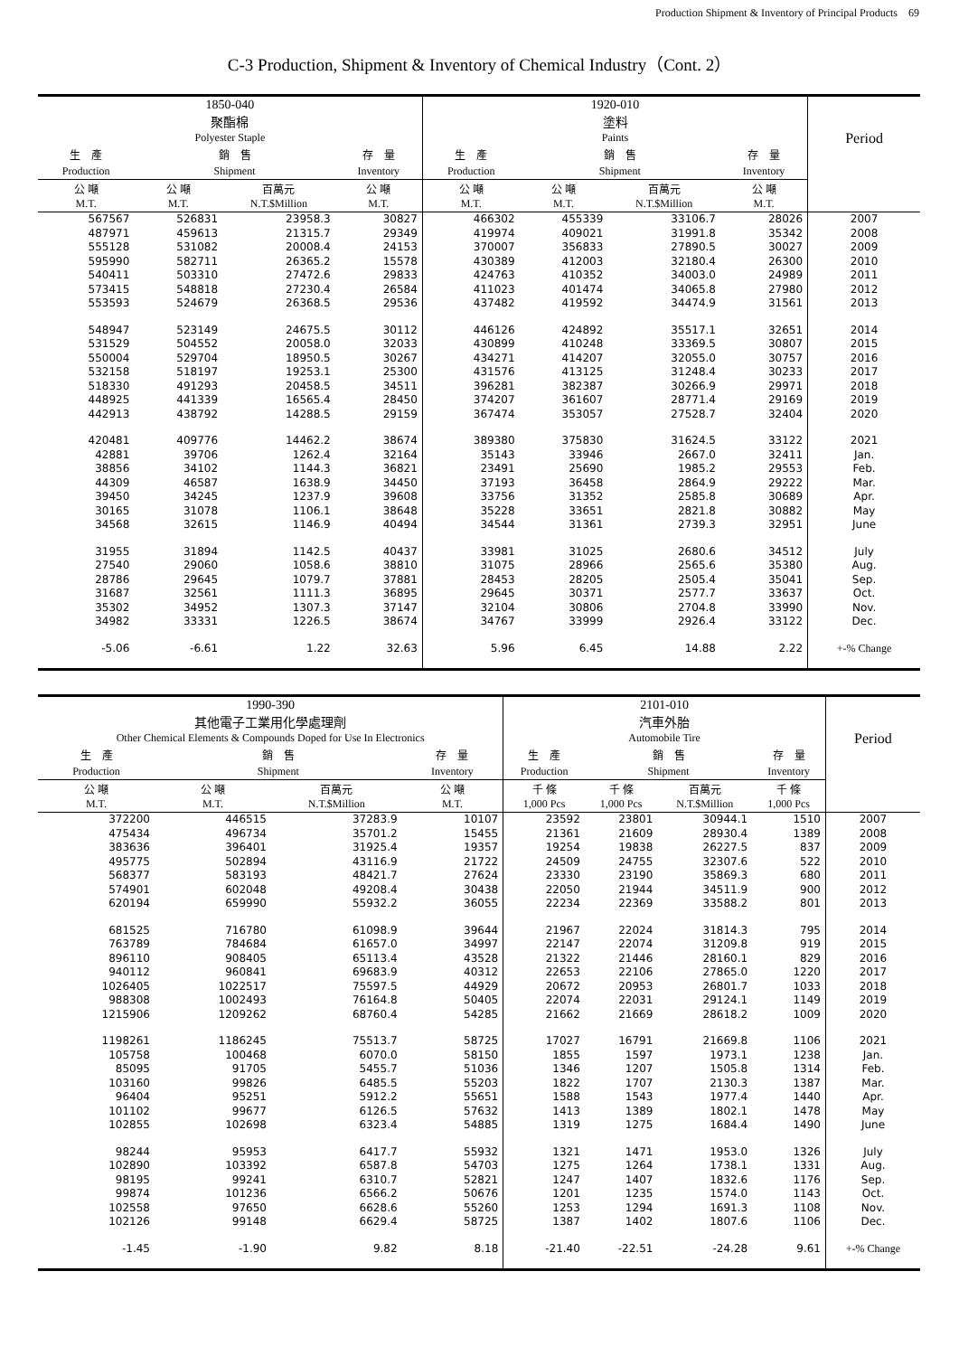Production Shipment & Inventory of Principal Products　69
C-3 Production, Shipment & Inventory of Chemical Industry（Cont. 2）
| 1850-040 聚酯棉 Polyester Staple | | | | 1920-010 塗料 Paints | | | | Period |
| --- | --- | --- | --- | --- | --- | --- | --- | --- |
| 生 產 | 銷 售 | | 存 量 | 生 產 | 銷 售 | | 存 量 | |
| Production | Shipment | | Inventory | Production | Shipment | | Inventory | |
| 公 噸 M.T. | 公 噸 M.T. | 百萬元 N.T.$Million | 公 噸 M.T. | 公 噸 M.T. | 公 噸 M.T. | 百萬元 N.T.$Million | 公 噸 M.T. | |
| 567567 | 526831 | 23958.3 | 30827 | 466302 | 455339 | 33106.7 | 28026 | 2007 |
| 487971 | 459613 | 21315.7 | 29349 | 419974 | 409021 | 31991.8 | 35342 | 2008 |
| 555128 | 531082 | 20008.4 | 24153 | 370007 | 356833 | 27890.5 | 30027 | 2009 |
| 595990 | 582711 | 26365.2 | 15578 | 430389 | 412003 | 32180.4 | 26300 | 2010 |
| 540411 | 503310 | 27472.6 | 29833 | 424763 | 410352 | 34003.0 | 24989 | 2011 |
| 573415 | 548818 | 27230.4 | 26584 | 411023 | 401474 | 34065.8 | 27980 | 2012 |
| 553593 | 524679 | 26368.5 | 29536 | 437482 | 419592 | 34474.9 | 31561 | 2013 |
| 548947 | 523149 | 24675.5 | 30112 | 446126 | 424892 | 35517.1 | 32651 | 2014 |
| 531529 | 504552 | 20058.0 | 32033 | 430899 | 410248 | 33369.5 | 30807 | 2015 |
| 550004 | 529704 | 18950.5 | 30267 | 434271 | 414207 | 32055.0 | 30757 | 2016 |
| 532158 | 518197 | 19253.1 | 25300 | 431576 | 413125 | 31248.4 | 30233 | 2017 |
| 518330 | 491293 | 20458.5 | 34511 | 396281 | 382387 | 30266.9 | 29971 | 2018 |
| 448925 | 441339 | 16565.4 | 28450 | 374207 | 361607 | 28771.4 | 29169 | 2019 |
| 442913 | 438792 | 14288.5 | 29159 | 367474 | 353057 | 27528.7 | 32404 | 2020 |
| 420481 | 409776 | 14462.2 | 38674 | 389380 | 375830 | 31624.5 | 33122 | 2021 |
| 42881 | 39706 | 1262.4 | 32164 | 35143 | 33946 | 2667.0 | 32411 | Jan. |
| 38856 | 34102 | 1144.3 | 36821 | 23491 | 25690 | 1985.2 | 29553 | Feb. |
| 44309 | 46587 | 1638.9 | 34450 | 37193 | 36458 | 2864.9 | 29222 | Mar. |
| 39450 | 34245 | 1237.9 | 39608 | 33756 | 31352 | 2585.8 | 30689 | Apr. |
| 30165 | 31078 | 1106.1 | 38648 | 35228 | 33651 | 2821.8 | 30882 | May |
| 34568 | 32615 | 1146.9 | 40494 | 34544 | 31361 | 2739.3 | 32951 | June |
| 31955 | 31894 | 1142.5 | 40437 | 33981 | 31025 | 2680.6 | 34512 | July |
| 27540 | 29060 | 1058.6 | 38810 | 31075 | 28966 | 2565.6 | 35380 | Aug. |
| 28786 | 29645 | 1079.7 | 37881 | 28453 | 28205 | 2505.4 | 35041 | Sep. |
| 31687 | 32561 | 1111.3 | 36895 | 29645 | 30371 | 2577.7 | 33637 | Oct. |
| 35302 | 34952 | 1307.3 | 37147 | 32104 | 30806 | 2704.8 | 33990 | Nov. |
| 34982 | 33331 | 1226.5 | 38674 | 34767 | 33999 | 2926.4 | 33122 | Dec. |
| -5.06 | -6.61 | 1.22 | 32.63 | 5.96 | 6.45 | 14.88 | 2.22 | +-% Change |
| 1990-390 其他電子工業用化學處理劑 Other Chemical Elements & Compounds Doped for Use In Electronics | | | | 2101-010 汽車外胎 Automobile Tire | | | | Period |
| --- | --- | --- | --- | --- | --- | --- | --- | --- |
| 生 產 | 銷 售 | | 存 量 | 生 產 | 銷 售 | | 存 量 | |
| Production | Shipment | | Inventory | Production | Shipment | | Inventory | |
| 公 噸 M.T. | 公 噸 M.T. | 百萬元 N.T.$Million | 公 噸 M.T. | 千 條 1,000 Pcs | 千 條 1,000 Pcs | 百萬元 N.T.$Million | 千 條 1,000 Pcs | |
| 372200 | 446515 | 37283.9 | 10107 | 23592 | 23801 | 30944.1 | 1510 | 2007 |
| 475434 | 496734 | 35701.2 | 15455 | 21361 | 21609 | 28930.4 | 1389 | 2008 |
| 383636 | 396401 | 31925.4 | 19357 | 19254 | 19838 | 26227.5 | 837 | 2009 |
| 495775 | 502894 | 43116.9 | 21722 | 24509 | 24755 | 32307.6 | 522 | 2010 |
| 568377 | 583193 | 48421.7 | 27624 | 23330 | 23190 | 35869.3 | 680 | 2011 |
| 574901 | 602048 | 49208.4 | 30438 | 22050 | 21944 | 34511.9 | 900 | 2012 |
| 620194 | 659990 | 55932.2 | 36055 | 22234 | 22369 | 33588.2 | 801 | 2013 |
| 681525 | 716780 | 61098.9 | 39644 | 21967 | 22024 | 31814.3 | 795 | 2014 |
| 763789 | 784684 | 61657.0 | 34997 | 22147 | 22074 | 31209.8 | 919 | 2015 |
| 896110 | 908405 | 65113.4 | 43528 | 21322 | 21446 | 28160.1 | 829 | 2016 |
| 940112 | 960841 | 69683.9 | 40312 | 22653 | 22106 | 27865.0 | 1220 | 2017 |
| 1026405 | 1022517 | 75597.5 | 44929 | 20672 | 20953 | 26801.7 | 1033 | 2018 |
| 988308 | 1002493 | 76164.8 | 50405 | 22074 | 22031 | 29124.1 | 1149 | 2019 |
| 1215906 | 1209262 | 68760.4 | 54285 | 21662 | 21669 | 28618.2 | 1009 | 2020 |
| 1198261 | 1186245 | 75513.7 | 58725 | 17027 | 16791 | 21669.8 | 1106 | 2021 |
| 105758 | 100468 | 6070.0 | 58150 | 1855 | 1597 | 1973.1 | 1238 | Jan. |
| 85095 | 91705 | 5455.7 | 51036 | 1346 | 1207 | 1505.8 | 1314 | Feb. |
| 103160 | 99826 | 6485.5 | 55203 | 1822 | 1707 | 2130.3 | 1387 | Mar. |
| 96404 | 95251 | 5912.2 | 55651 | 1588 | 1543 | 1977.4 | 1440 | Apr. |
| 101102 | 99677 | 6126.5 | 57632 | 1413 | 1389 | 1802.1 | 1478 | May |
| 102855 | 102698 | 6323.4 | 54885 | 1319 | 1275 | 1684.4 | 1490 | June |
| 98244 | 95953 | 6417.7 | 55932 | 1321 | 1471 | 1953.0 | 1326 | July |
| 102890 | 103392 | 6587.8 | 54703 | 1275 | 1264 | 1738.1 | 1331 | Aug. |
| 98195 | 99241 | 6310.7 | 52821 | 1247 | 1407 | 1832.6 | 1176 | Sep. |
| 99874 | 101236 | 6566.2 | 50676 | 1201 | 1235 | 1574.0 | 1143 | Oct. |
| 102558 | 97650 | 6628.6 | 55260 | 1253 | 1294 | 1691.3 | 1108 | Nov. |
| 102126 | 99148 | 6629.4 | 58725 | 1387 | 1402 | 1807.6 | 1106 | Dec. |
| -1.45 | -1.90 | 9.82 | 8.18 | -21.40 | -22.51 | -24.28 | 9.61 | +-% Change |